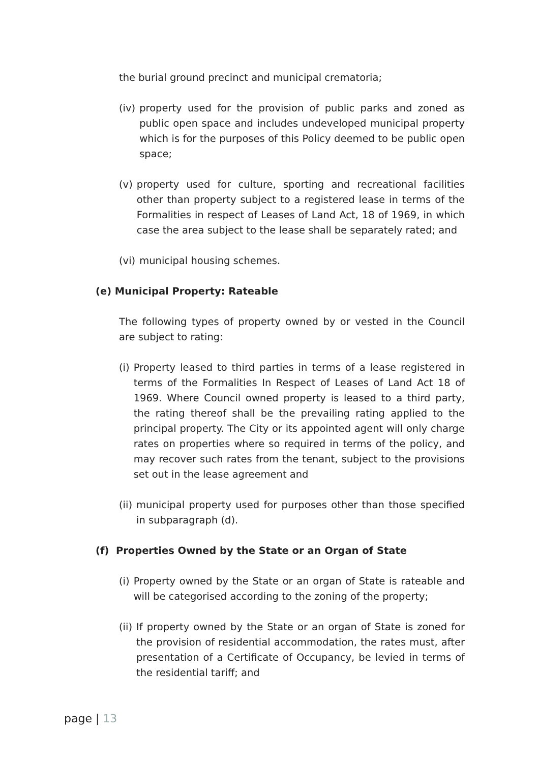the burial ground precinct and municipal crematoria;
(iv) property used for the provision of public parks and zoned as public open space and includes undeveloped municipal property which is for the purposes of this Policy deemed to be public open space;
(v) property used for culture, sporting and recreational facilities other than property subject to a registered lease in terms of the Formalities in respect of Leases of Land Act, 18 of 1969, in which case the area subject to the lease shall be separately rated; and
(vi) municipal housing schemes.
(e) Municipal Property: Rateable
The following types of property owned by or vested in the Council are subject to rating:
(i) Property leased to third parties in terms of a lease registered in terms of the Formalities In Respect of Leases of Land Act 18 of 1969. Where Council owned property is leased to a third party, the rating thereof shall be the prevailing rating applied to the principal property. The City or its appointed agent will only charge rates on properties where so required in terms of the policy, and may recover such rates from the tenant, subject to the provisions set out in the lease agreement and
(ii) municipal property used for purposes other than those specified in subparagraph (d).
(f) Properties Owned by the State or an Organ of State
(i) Property owned by the State or an organ of State is rateable and will be categorised according to the zoning of the property;
(ii) If property owned by the State or an organ of State is zoned for the provision of residential accommodation, the rates must, after presentation of a Certificate of Occupancy, be levied in terms of the residential tariff; and
page | 13